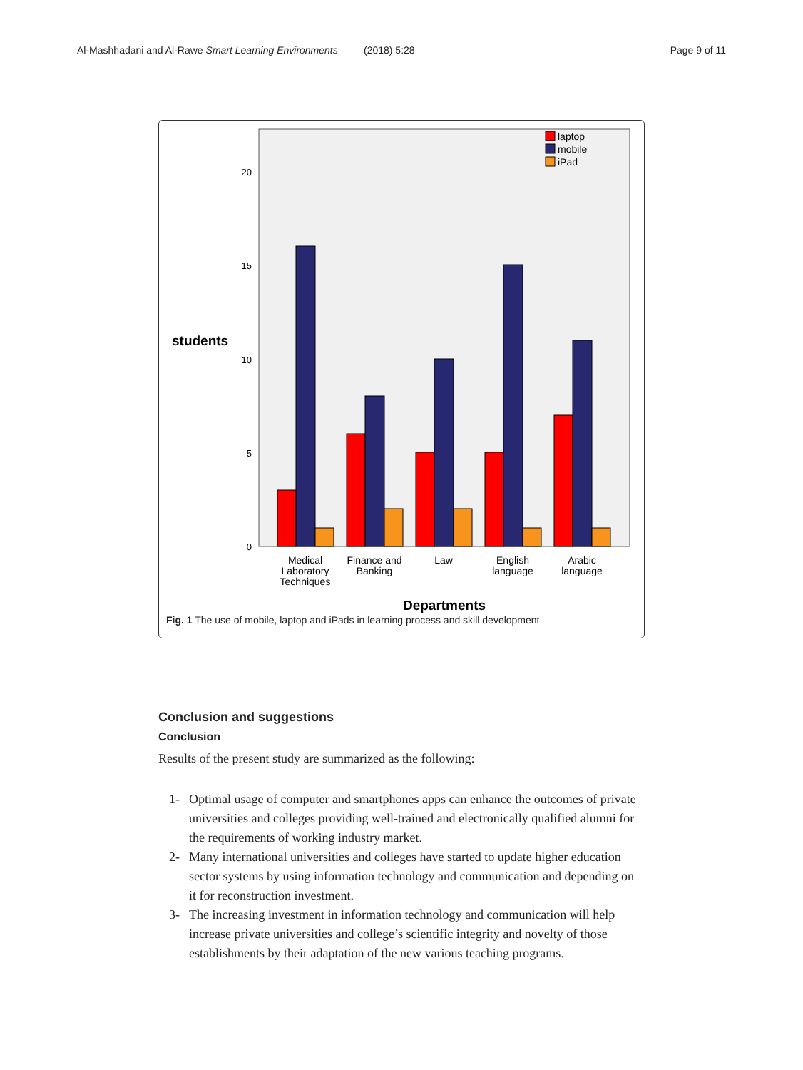Al-Mashhadani and Al-Rawe Smart Learning Environments
(2018) 5:28 Page 9 of 11
20
15
10
5
0
students
laptop
mobile
iPad
Medical
Laboratory
Techniques
Finance and
Banking
Law
English
language
Arabic
language
Departments
Fig. 1 The use of mobile, laptop and iPads in learning process and skill development
Conclusion and suggestions
Conclusion
Results of the present study are summarized as the following:
1- Optimal usage of computer and smartphones apps can enhance the outcomes of private universities and colleges providing well-trained and electronically qualified alumni for the requirements of working industry market.
2- Many international universities and colleges have started to update higher education sector systems by using information technology and communication and depending on it for reconstruction investment.
3- The increasing investment in information technology and communication will help increase private universities and college’s scientific integrity and novelty of those establishments by their adaptation of the new various teaching programs.